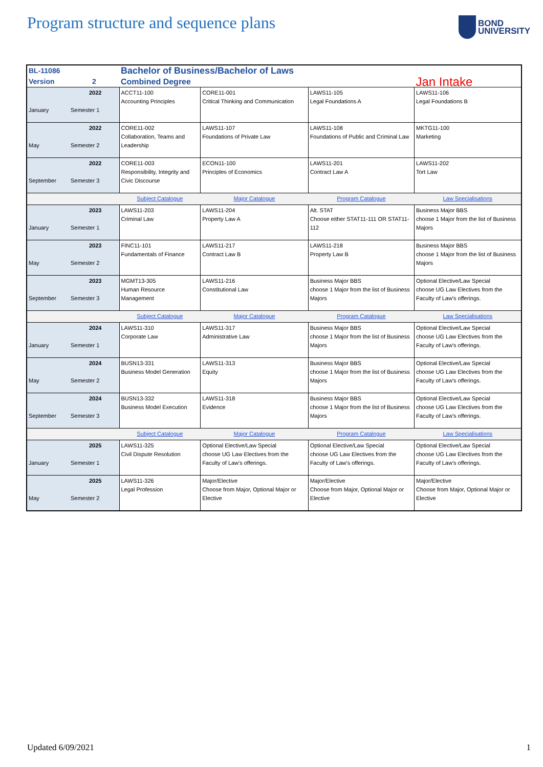Program structure and sequence plans
BOND
UNIVERSITY
| BL-11086 | | Bachelor of Business/Bachelor of Laws | | | |
| Version | 2 | Combined Degree | | | Jan Intake |
| January | 2022 Semester 1 | ACCT11-100 Accounting Principles | CORE11-001 Critical Thinking and Communication | LAWS11-105 Legal Foundations A | LAWS11-106 Legal Foundations B |
| May | 2022 Semester 2 | CORE11-002 Collaboration, Teams and Leadership | LAWS11-107 Foundations of Private Law | LAWS11-108 Foundations of Public and Criminal Law | MKTG11-100 Marketing |
| September | 2022 Semester 3 | CORE11-003 Responsibility, Integrity and Civic Discourse | ECON11-100 Principles of Economics | LAWS11-201 Contract Law A | LAWS11-202 Tort Law |
| | | Subject Catalogue | Major Catalogue | Program Catalogue | Law Specialisations |
| January | 2023 Semester 1 | LAWS11-203 Criminal Law | LAWS11-204 Property Law A | Alt. STAT Choose either STAT11-111 OR STAT11-112 | Business Major BBS choose 1 Major from the list of Business Majors |
| May | 2023 Semester 2 | FINC11-101 Fundamentals of Finance | LAWS11-217 Contract Law B | LAWS11-218 Property Law B | Business Major BBS choose 1 Major from the list of Business Majors |
| September | 2023 Semester 3 | MGMT13-305 Human Resource Management | LAWS11-216 Constitutional Law | Business Major BBS choose 1 Major from the list of Business Majors | Optional Elective/Law Special choose UG Law Electives from the Faculty of Law's offerings. |
| | | Subject Catalogue | Major Catalogue | Program Catalogue | Law Specialisations |
| January | 2024 Semester 1 | LAWS11-310 Corporate Law | LAWS11-317 Administrative Law | Business Major BBS choose 1 Major from the list of Business Majors | Optional Elective/Law Special choose UG Law Electives from the Faculty of Law's offerings. |
| May | 2024 Semester 2 | BUSN13-331 Business Model Generation | LAWS11-313 Equity | Business Major BBS choose 1 Major from the list of Business Majors | Optional Elective/Law Special choose UG Law Electives from the Faculty of Law's offerings. |
| September | 2024 Semester 3 | BUSN13-332 Business Model Execution | LAWS11-318 Evidence | Business Major BBS choose 1 Major from the list of Business Majors | Optional Elective/Law Special choose UG Law Electives from the Faculty of Law's offerings. |
| | | Subject Catalogue | Major Catalogue | Program Catalogue | Law Specialisations |
| January | 2025 Semester 1 | LAWS11-325 Civil Dispute Resolution | Optional Elective/Law Special choose UG Law Electives from the Faculty of Law's offerings. | Optional Elective/Law Special choose UG Law Electives from the Faculty of Law's offerings. | Optional Elective/Law Special choose UG Law Electives from the Faculty of Law's offerings. |
| May | 2025 Semester 2 | LAWS11-326 Legal Profession | Major/Elective Choose from Major, Optional Major or Elective | Major/Elective Choose from Major, Optional Major or Elective | Major/Elective Choose from Major, Optional Major or Elective |
Updated 6/09/2021 1